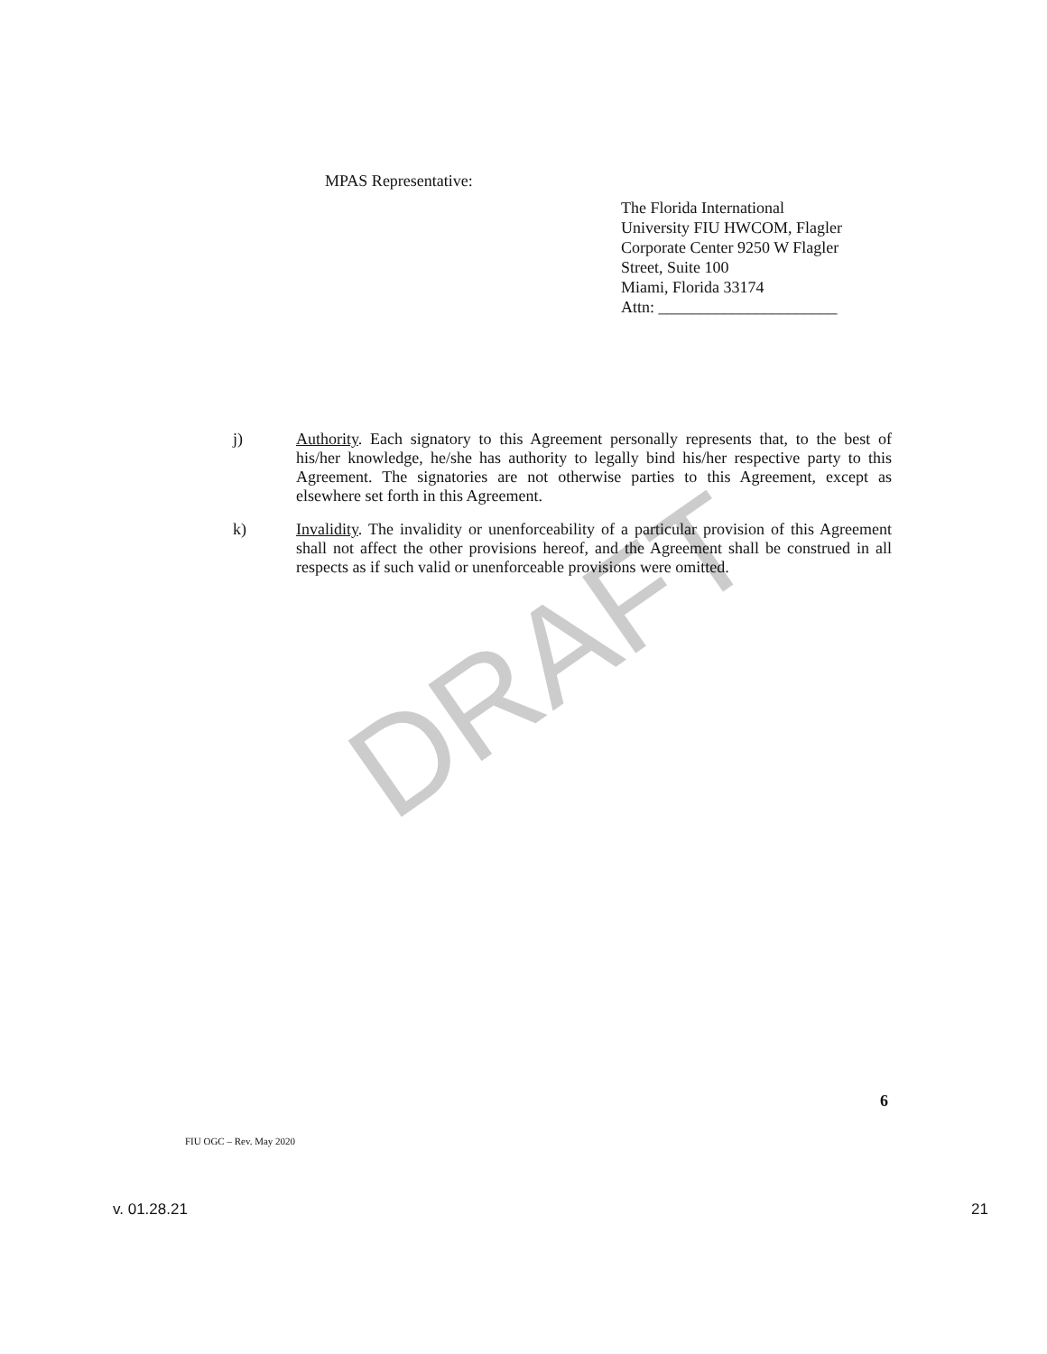DRAFT
MPAS Representative:
The Florida International
University FIU HWCOM, Flagler
Corporate Center 9250 W Flagler
Street, Suite 100
Miami, Florida 33174
Attn: ______________________
j) Authority. Each signatory to this Agreement personally represents that, to the best of his/her knowledge, he/she has authority to legally bind his/her respective party to this Agreement. The signatories are not otherwise parties to this Agreement, except as elsewhere set forth in this Agreement.
k) Invalidity. The invalidity or unenforceability of a particular provision of this Agreement shall not affect the other provisions hereof, and the Agreement shall be construed in all respects as if such valid or unenforceable provisions were omitted.
6
FIU OGC – Rev. May 2020
v. 01.28.21 21